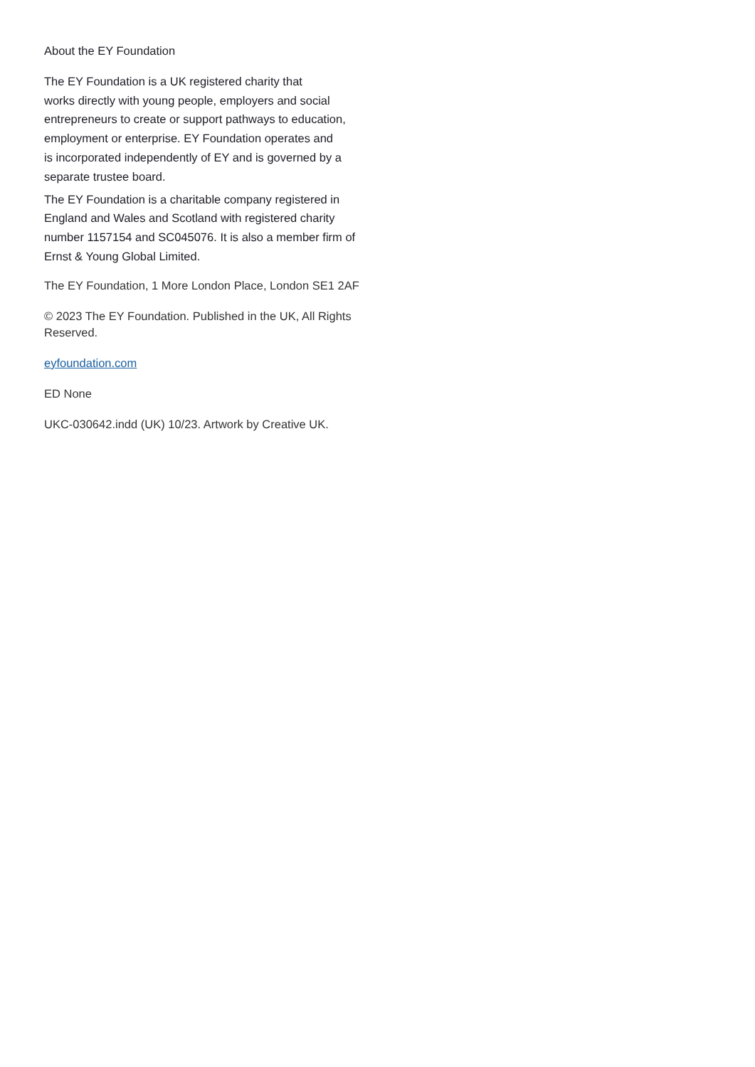About the EY Foundation
The EY Foundation is a UK registered charity that
works directly with young people, employers and social
entrepreneurs to create or support pathways to education,
employment or enterprise. EY Foundation operates and
is incorporated independently of EY and is governed by a
separate trustee board.
The EY Foundation is a charitable company registered in
England and Wales and Scotland with registered charity
number 1157154 and SC045076. It is also a member firm of
Ernst & Young Global Limited.
The EY Foundation, 1 More London Place, London SE1 2AF
© 2023 The EY Foundation. Published in the UK, All Rights
Reserved.
eyfoundation.com
ED None
UKC-030642.indd (UK) 10/23. Artwork by Creative UK.